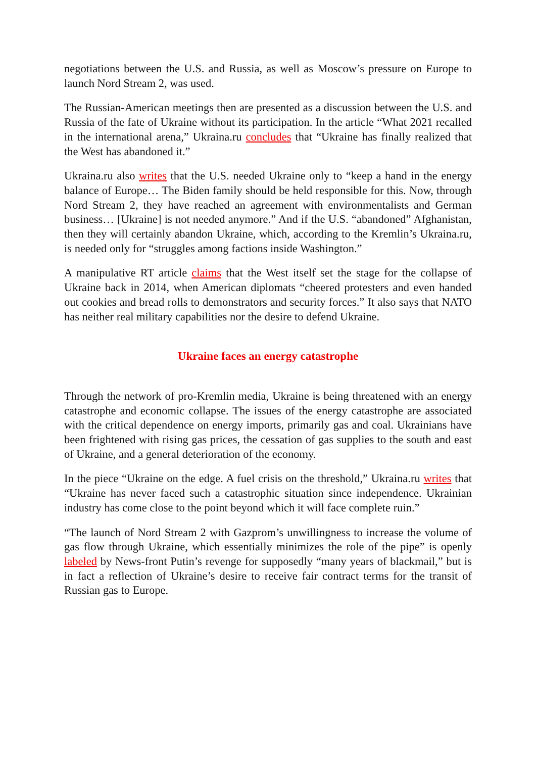negotiations between the U.S. and Russia, as well as Moscow’s pressure on Europe to launch Nord Stream 2, was used.
The Russian-American meetings then are presented as a discussion between the U.S. and Russia of the fate of Ukraine without its participation. In the article “What 2021 recalled in the international arena,” Ukraina.ru concludes that “Ukraine has finally realized that the West has abandoned it.”
Ukraina.ru also writes that the U.S. needed Ukraine only to “keep a hand in the energy balance of Europe… The Biden family should be held responsible for this. Now, through Nord Stream 2, they have reached an agreement with environmentalists and German business… [Ukraine] is not needed anymore.” And if the U.S. “abandoned” Afghanistan, then they will certainly abandon Ukraine, which, according to the Kremlin’s Ukraina.ru, is needed only for “struggles among factions inside Washington.”
A manipulative RT article claims that the West itself set the stage for the collapse of Ukraine back in 2014, when American diplomats “cheered protesters and even handed out cookies and bread rolls to demonstrators and security forces.” It also says that NATO has neither real military capabilities nor the desire to defend Ukraine.
Ukraine faces an energy catastrophe
Through the network of pro-Kremlin media, Ukraine is being threatened with an energy catastrophe and economic collapse. The issues of the energy catastrophe are associated with the critical dependence on energy imports, primarily gas and coal. Ukrainians have been frightened with rising gas prices, the cessation of gas supplies to the south and east of Ukraine, and a general deterioration of the economy.
In the piece “Ukraine on the edge. A fuel crisis on the threshold,” Ukraina.ru writes that “Ukraine has never faced such a catastrophic situation since independence. Ukrainian industry has come close to the point beyond which it will face complete ruin.”
“The launch of Nord Stream 2 with Gazprom’s unwillingness to increase the volume of gas flow through Ukraine, which essentially minimizes the role of the pipe” is openly labeled by News-front Putin’s revenge for supposedly “many years of blackmail,” but is in fact a reflection of Ukraine’s desire to receive fair contract terms for the transit of Russian gas to Europe.